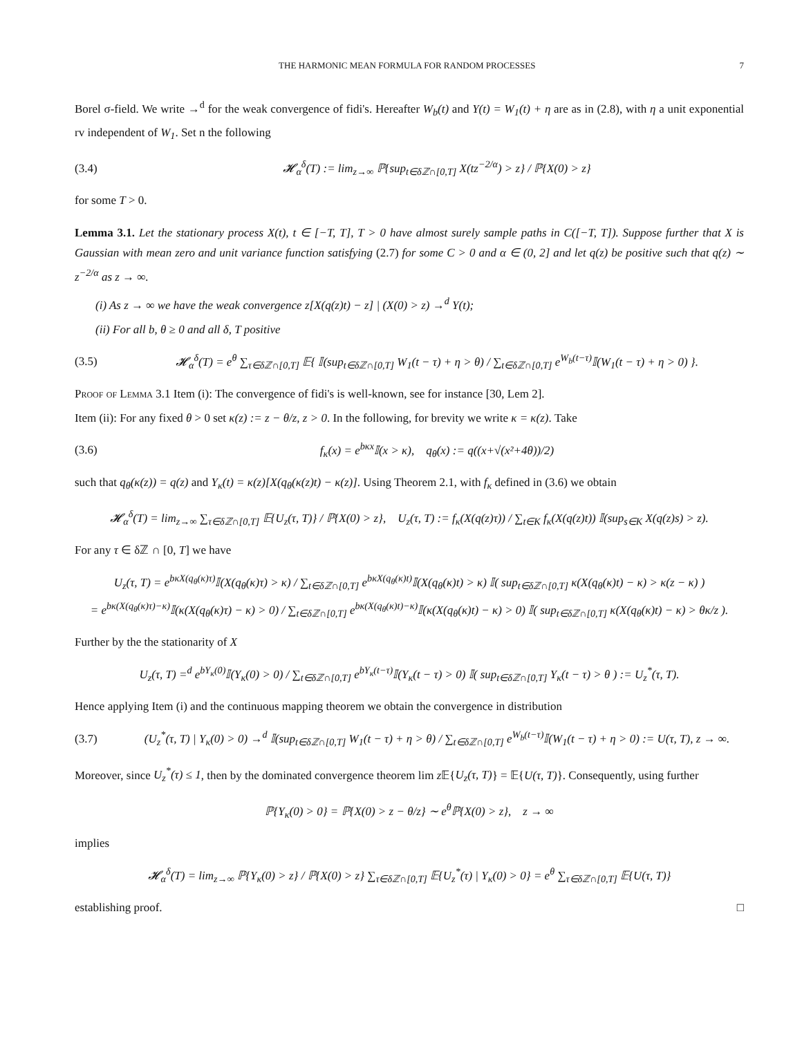THE HARMONIC MEAN FORMULA FOR RANDOM PROCESSES 7
Borel σ-field. We write →<sup>d</sup> for the weak convergence of fidi's. Hereafter W<sub>b</sub>(t) and Y(t) = W<sub>1</sub>(t) + η are as in (2.8), with η a unit exponential rv independent of W<sub>1</sub>. Set n the following
(3.4) 𝓗<sub>α</sub><sup>δ</sup>(T) := lim<sub>z→∞</sub> ℙ{sup<sub>t∈δℤ∩[0,T]</sub> X(tz<sup>−2/α</sup>) > z} / ℙ{X(0) > z}
for some T > 0.
Lemma 3.1. Let the stationary process X(t), t ∈ [−T, T], T > 0 have almost surely sample paths in C([−T, T]). Suppose further that X is Gaussian with mean zero and unit variance function satisfying (2.7) for some C > 0 and α ∈ (0, 2] and let q(z) be positive such that q(z) ∼ z<sup>−2/α</sup> as z → ∞.
(i) As z → ∞ we have the weak convergence z[X(q(z)t) − z] | (X(0) > z) →<sup>d</sup> Y(t);
(ii) For all b, θ ≥ 0 and all δ, T positive
(3.5) 𝓗<sub>α</sub><sup>δ</sup>(T) = e<sup>θ</sup> ∑<sub>τ∈δℤ∩[0,T]</sub> 𝔼{ 𝕀(sup<sub>t∈δℤ∩[0,T]</sub> W<sub>1</sub>(t − τ) + η > θ) / ∑<sub>t∈δℤ∩[0,T]</sub> e<sup>W<sub>b</sub>(t−τ)</sup>𝕀(W<sub>1</sub>(t − τ) + η > 0) }.
Proof of Lemma 3.1 Item (i): The convergence of fidi's is well-known, see for instance [30, Lem 2].
Item (ii): For any fixed θ > 0 set κ(z) := z − θ/z, z > 0. In the following, for brevity we write κ = κ(z). Take
(3.6) f<sub>κ</sub>(x) = e<sup>bκx</sup>𝕀(x > κ), q<sub>θ</sub>(x) := q((x+√(x²+4θ))/2)
such that q<sub>θ</sub>(κ(z)) = q(z) and Y<sub>κ</sub>(t) = κ(z)[X(q<sub>θ</sub>(κ(z)t) − κ(z)]. Using Theorem 2.1, with f<sub>κ</sub> defined in (3.6) we obtain
𝓗<sub>α</sub><sup>δ</sup>(T) = lim<sub>z→∞</sub> ∑<sub>τ∈δℤ∩[0,T]</sub> 𝔼{U<sub>z</sub>(τ, T)} / ℙ{X(0) > z}, U<sub>z</sub>(τ, T) := f<sub>κ</sub>(X(q(z)τ)) / ∑<sub>t∈K</sub> f<sub>κ</sub>(X(q(z)t)) 𝕀(sup<sub>s∈K</sub> X(q(z)s) > z).
For any τ ∈ δℤ ∩ [0, T] we have
U<sub>z</sub>(τ, T) = e<sup>bκX(q<sub>θ</sub>(κ)τ)</sup>𝕀(X(q<sub>θ</sub>(κ)τ) > κ) / ∑<sub>t∈δℤ∩[0,T]</sub> e<sup>bκX(q<sub>θ</sub>(κ)t)</sup>𝕀(X(q<sub>θ</sub>(κ)t) > κ) 𝕀( sup<sub>t∈δℤ∩[0,T]</sub> κ(X(q<sub>θ</sub>(κ)t) − κ) > κ(z − κ) )
= e<sup>bκ(X(q<sub>θ</sub>(κ)τ)−κ)</sup>𝕀(κ(X(q<sub>θ</sub>(κ)τ) − κ) > 0) / ∑<sub>t∈δℤ∩[0,T]</sub> e<sup>bκ(X(q<sub>θ</sub>(κ)t)−κ)</sup>𝕀(κ(X(q<sub>θ</sub>(κ)t) − κ) > 0) 𝕀( sup<sub>t∈δℤ∩[0,T]</sub> κ(X(q<sub>θ</sub>(κ)t) − κ) > θκ/z ).
Further by the the stationarity of X
U<sub>z</sub>(τ, T) =<sup>d</sup> e<sup>bY<sub>κ</sub>(0)</sup>𝕀(Y<sub>κ</sub>(0) > 0) / ∑<sub>t∈δℤ∩[0,T]</sub> e<sup>bY<sub>κ</sub>(t−τ)</sup>𝕀(Y<sub>κ</sub>(t − τ) > 0) 𝕀( sup<sub>t∈δℤ∩[0,T]</sub> Y<sub>κ</sub>(t − τ) > θ ) := U<sub>z</sub><sup>*</sup>(τ, T).
Hence applying Item (i) and the continuous mapping theorem we obtain the convergence in distribution
(3.7) (U<sub>z</sub><sup>*</sup>(τ, T) | Y<sub>κ</sub>(0) > 0) →<sup>d</sup> 𝕀(sup<sub>t∈δℤ∩[0,T]</sub> W<sub>1</sub>(t − τ) + η > θ) / ∑<sub>t∈δℤ∩[0,T]</sub> e<sup>W<sub>b</sub>(t−τ)</sup>𝕀(W<sub>1</sub>(t − τ) + η > 0) := U(τ, T), z → ∞.
Moreover, since U<sub>z</sub><sup>*</sup>(τ) ≤ 1, then by the dominated convergence theorem lim z 𝔼{U<sub>z</sub>(τ, T)} = 𝔼{U(τ, T)}. Consequently, using further
ℙ{Y<sub>κ</sub>(0) > 0} = ℙ{X(0) > z − θ/z} ∼ e<sup>θ</sup>ℙ{X(0) > z}, z → ∞
implies
𝓗<sub>α</sub><sup>δ</sup>(T) = lim<sub>z→∞</sub> ℙ{Y<sub>κ</sub>(0) > z} / ℙ{X(0) > z} ∑<sub>τ∈δℤ∩[0,T]</sub> 𝔼{U<sub>z</sub><sup>*</sup>(τ) | Y<sub>κ</sub>(0) > 0} = e<sup>θ</sup> ∑<sub>τ∈δℤ∩[0,T]</sub> 𝔼{U(τ, T)}
establishing proof. □